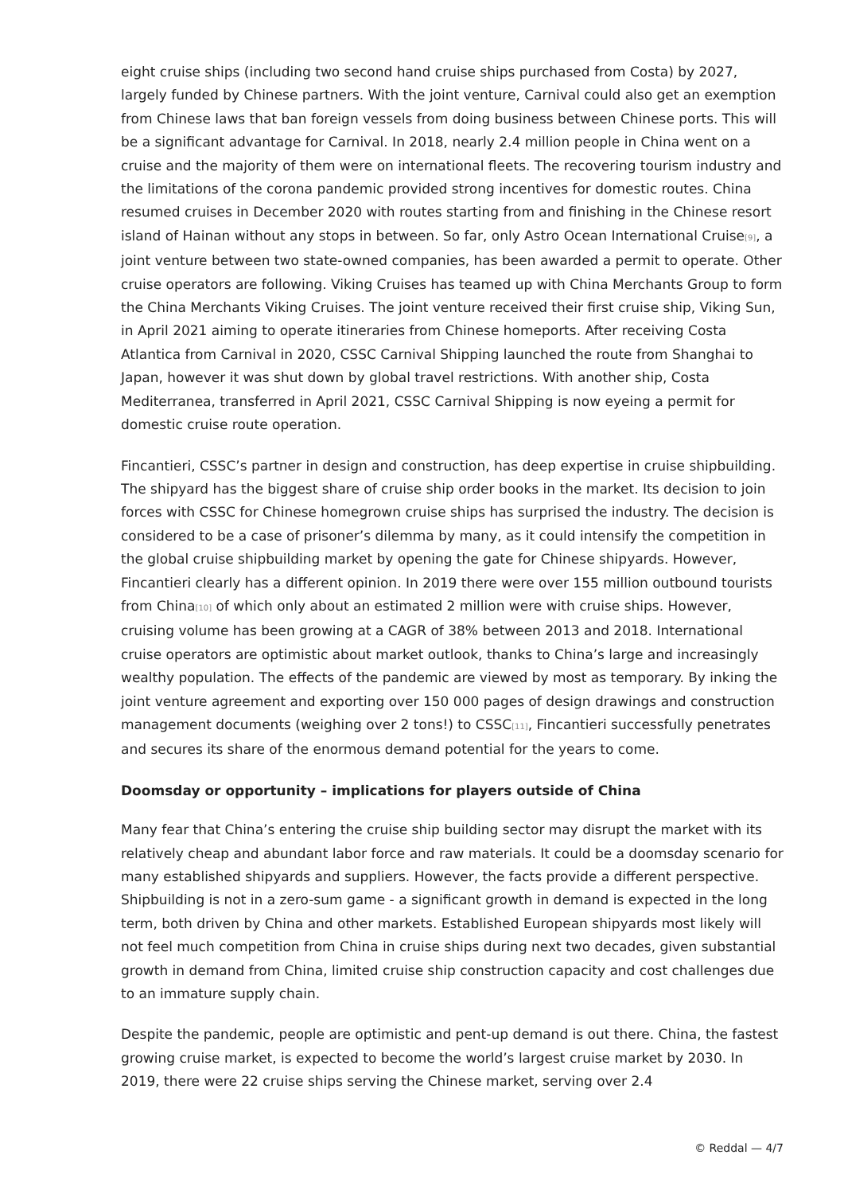eight cruise ships (including two second hand cruise ships purchased from Costa) by 2027, largely funded by Chinese partners. With the joint venture, Carnival could also get an exemption from Chinese laws that ban foreign vessels from doing business between Chinese ports. This will be a significant advantage for Carnival. In 2018, nearly 2.4 million people in China went on a cruise and the majority of them were on international fleets. The recovering tourism industry and the limitations of the corona pandemic provided strong incentives for domestic routes. China resumed cruises in December 2020 with routes starting from and finishing in the Chinese resort island of Hainan without any stops in between. So far, only Astro Ocean International Cruise<sup>[9]</sup>, a joint venture between two state-owned companies, has been awarded a permit to operate. Other cruise operators are following. Viking Cruises has teamed up with China Merchants Group to form the China Merchants Viking Cruises. The joint venture received their first cruise ship, Viking Sun, in April 2021 aiming to operate itineraries from Chinese homeports. After receiving Costa Atlantica from Carnival in 2020, CSSC Carnival Shipping launched the route from Shanghai to Japan, however it was shut down by global travel restrictions. With another ship, Costa Mediterranea, transferred in April 2021, CSSC Carnival Shipping is now eyeing a permit for domestic cruise route operation.
Fincantieri, CSSC’s partner in design and construction, has deep expertise in cruise shipbuilding. The shipyard has the biggest share of cruise ship order books in the market. Its decision to join forces with CSSC for Chinese homegrown cruise ships has surprised the industry. The decision is considered to be a case of prisoner’s dilemma by many, as it could intensify the competition in the global cruise shipbuilding market by opening the gate for Chinese shipyards. However, Fincantieri clearly has a different opinion. In 2019 there were over 155 million outbound tourists from China<sup>[10]</sup> of which only about an estimated 2 million were with cruise ships. However, cruising volume has been growing at a CAGR of 38% between 2013 and 2018. International cruise operators are optimistic about market outlook, thanks to China’s large and increasingly wealthy population. The effects of the pandemic are viewed by most as temporary. By inking the joint venture agreement and exporting over 150 000 pages of design drawings and construction management documents (weighing over 2 tons!) to CSSC<sup>[11]</sup>, Fincantieri successfully penetrates and secures its share of the enormous demand potential for the years to come.
Doomsday or opportunity – implications for players outside of China
Many fear that China’s entering the cruise ship building sector may disrupt the market with its relatively cheap and abundant labor force and raw materials. It could be a doomsday scenario for many established shipyards and suppliers. However, the facts provide a different perspective. Shipbuilding is not in a zero-sum game - a significant growth in demand is expected in the long term, both driven by China and other markets. Established European shipyards most likely will not feel much competition from China in cruise ships during next two decades, given substantial growth in demand from China, limited cruise ship construction capacity and cost challenges due to an immature supply chain.
Despite the pandemic, people are optimistic and pent-up demand is out there. China, the fastest growing cruise market, is expected to become the world’s largest cruise market by 2030. In 2019, there were 22 cruise ships serving the Chinese market, serving over 2.4
© Reddal — 4/7